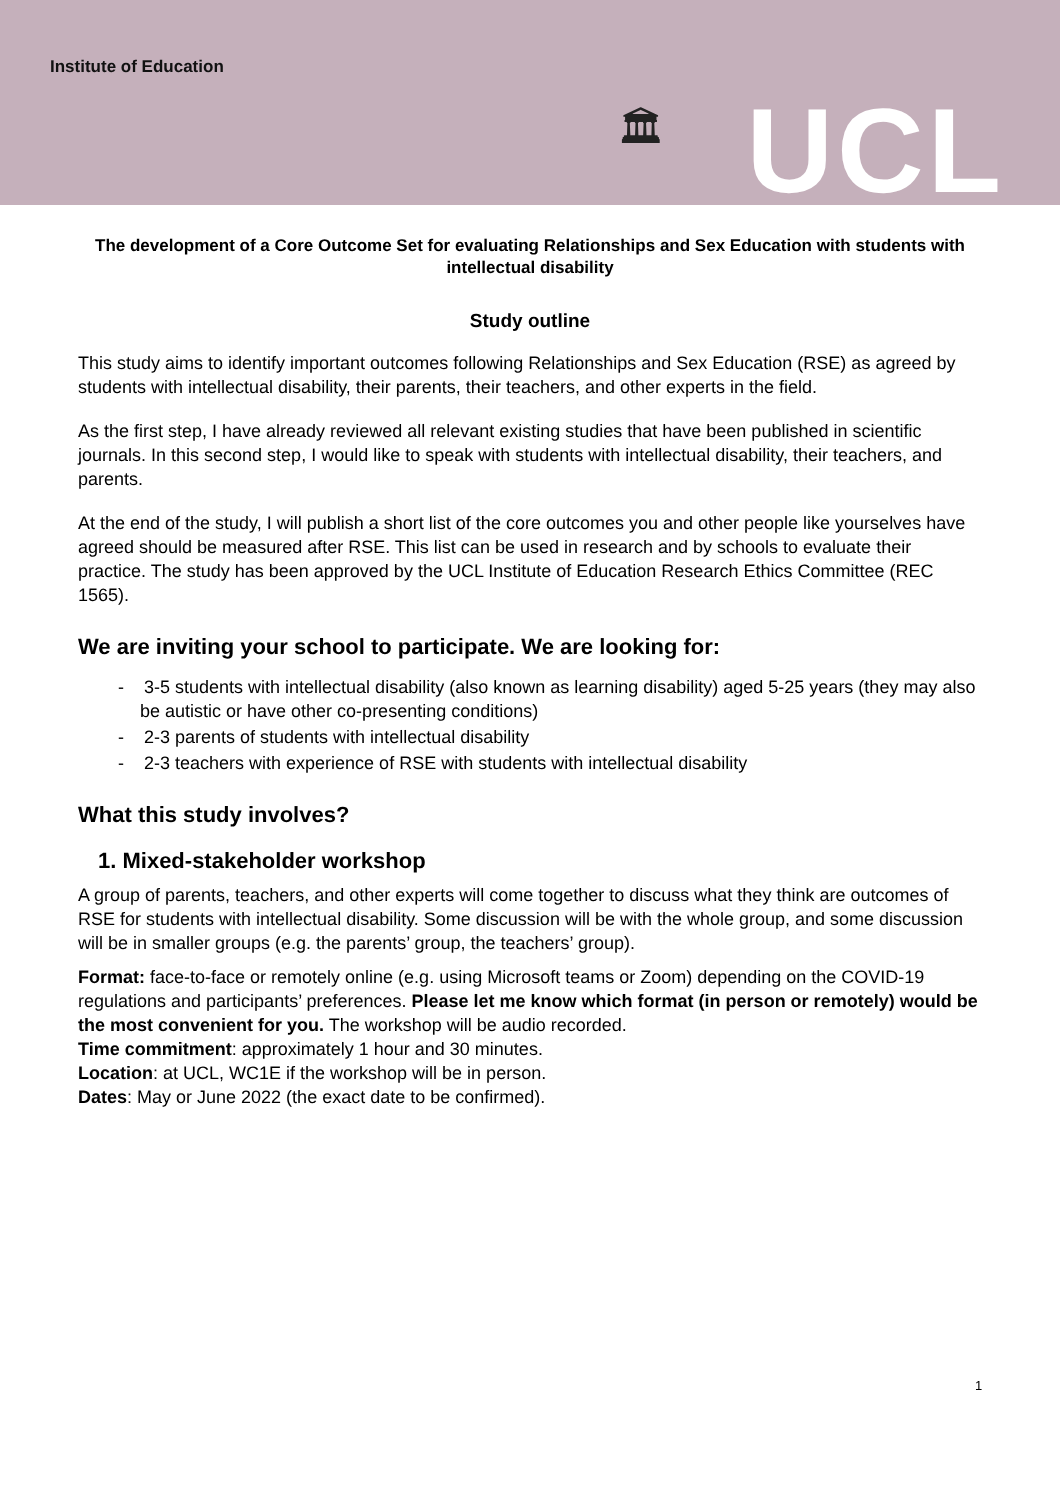Institute of Education
🏛 UCL
The development of a Core Outcome Set for evaluating Relationships and Sex Education with students with intellectual disability
Study outline
This study aims to identify important outcomes following Relationships and Sex Education (RSE) as agreed by students with intellectual disability, their parents, their teachers, and other experts in the field.
As the first step, I have already reviewed all relevant existing studies that have been published in scientific journals. In this second step, I would like to speak with students with intellectual disability, their teachers, and parents.
At the end of the study, I will publish a short list of the core outcomes you and other people like yourselves have agreed should be measured after RSE. This list can be used in research and by schools to evaluate their practice. The study has been approved by the UCL Institute of Education Research Ethics Committee (REC 1565).
We are inviting your school to participate. We are looking for:
- 3-5 students with intellectual disability (also known as learning disability) aged 5-25 years (they may also be autistic or have other co-presenting conditions)
- 2-3 parents of students with intellectual disability
- 2-3 teachers with experience of RSE with students with intellectual disability
What this study involves?
1. Mixed-stakeholder workshop
A group of parents, teachers, and other experts will come together to discuss what they think are outcomes of RSE for students with intellectual disability. Some discussion will be with the whole group, and some discussion will be in smaller groups (e.g. the parents’ group, the teachers’ group).
Format: face-to-face or remotely online (e.g. using Microsoft teams or Zoom) depending on the COVID-19 regulations and participants’ preferences. Please let me know which format (in person or remotely) would be the most convenient for you. The workshop will be audio recorded.
Time commitment: approximately 1 hour and 30 minutes.
Location: at UCL, WC1E if the workshop will be in person.
Dates: May or June 2022 (the exact date to be confirmed).
1